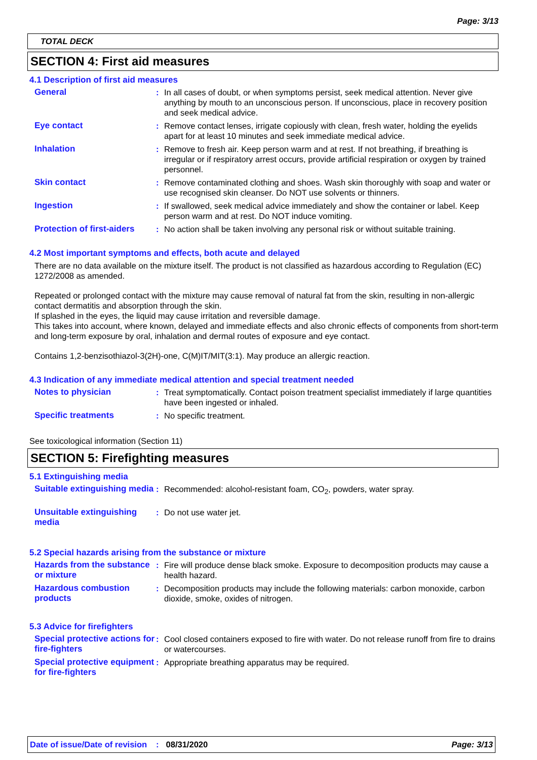Page: 3/13
TOTAL DECK
SECTION 4: First aid measures
4.1 Description of first aid measures
General : In all cases of doubt, or when symptoms persist, seek medical attention. Never give anything by mouth to an unconscious person. If unconscious, place in recovery position and seek medical advice.
Eye contact : Remove contact lenses, irrigate copiously with clean, fresh water, holding the eyelids apart for at least 10 minutes and seek immediate medical advice.
Inhalation : Remove to fresh air. Keep person warm and at rest. If not breathing, if breathing is irregular or if respiratory arrest occurs, provide artificial respiration or oxygen by trained personnel.
Skin contact : Remove contaminated clothing and shoes. Wash skin thoroughly with soap and water or use recognised skin cleanser. Do NOT use solvents or thinners.
Ingestion : If swallowed, seek medical advice immediately and show the container or label. Keep person warm and at rest. Do NOT induce vomiting.
Protection of first-aiders
: No action shall be taken involving any personal risk or without suitable training.
4.2 Most important symptoms and effects, both acute and delayed
There are no data available on the mixture itself. The product is not classified as hazardous according to Regulation (EC) 1272/2008 as amended.
Repeated or prolonged contact with the mixture may cause removal of natural fat from the skin, resulting in non-allergic contact dermatitis and absorption through the skin.
If splashed in the eyes, the liquid may cause irritation and reversible damage.
This takes into account, where known, delayed and immediate effects and also chronic effects of components from short-term and long-term exposure by oral, inhalation and dermal routes of exposure and eye contact.
Contains 1,2-benzisothiazol-3(2H)-one, C(M)IT/MIT(3:1). May produce an allergic reaction.
4.3 Indication of any immediate medical attention and special treatment needed
Notes to physician : Treat symptomatically. Contact poison treatment specialist immediately if large quantities have been ingested or inhaled.
Specific treatments : No specific treatment.
See toxicological information (Section 11)
SECTION 5: Firefighting measures
5.1 Extinguishing media
Suitable extinguishing media
: Recommended: alcohol-resistant foam, CO<sub>2</sub>, powders, water spray.
Unsuitable extinguishing media
: Do not use water jet.
5.2 Special hazards arising from the substance or mixture
Hazards from the substance or mixture
: Fire will produce dense black smoke. Exposure to decomposition products may cause a health hazard.
Hazardous combustion products
: Decomposition products may include the following materials: carbon monoxide, carbon dioxide, smoke, oxides of nitrogen.
5.3 Advice for firefighters
Special protective actions for fire-fighters
: Cool closed containers exposed to fire with water. Do not release runoff from fire to drains or watercourses.
Special protective equipment for fire-fighters
: Appropriate breathing apparatus may be required.
Date of issue/Date of revision: 08/31/2020 Page: 3/13